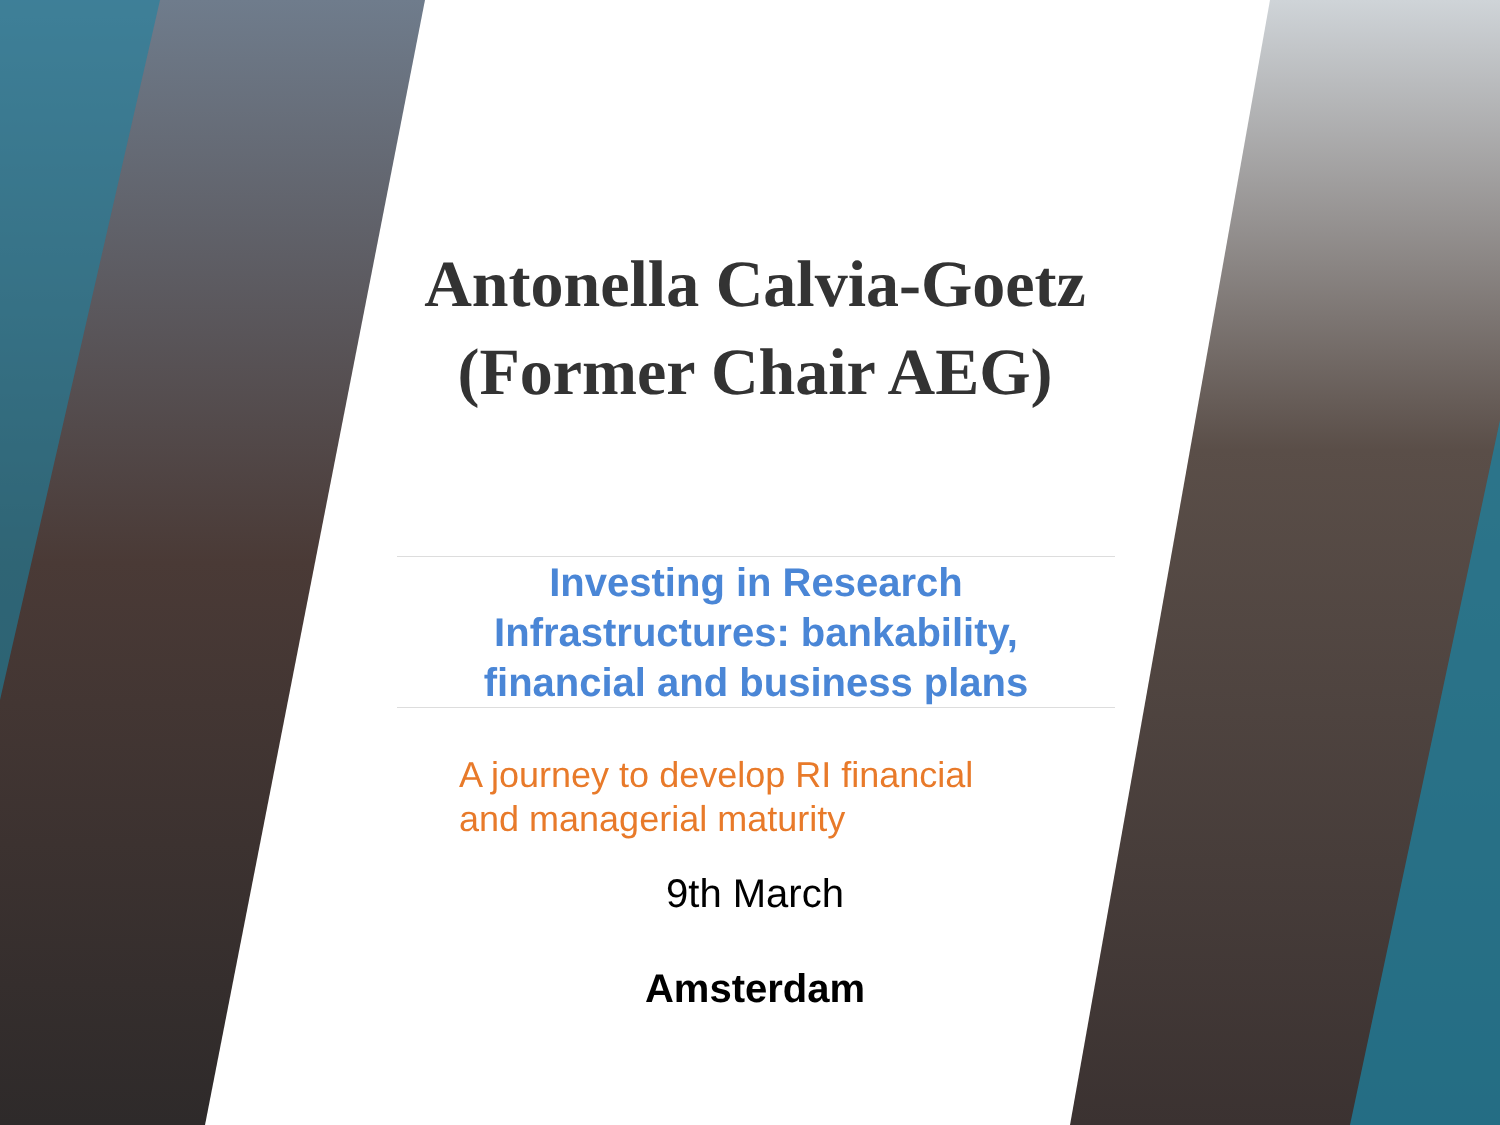Antonella Calvia-Goetz
(Former Chair AEG)
Investing in Research
Infrastructures: bankability,
financial and business plans
A journey to develop RI financial
and managerial maturity
9th March
Amsterdam